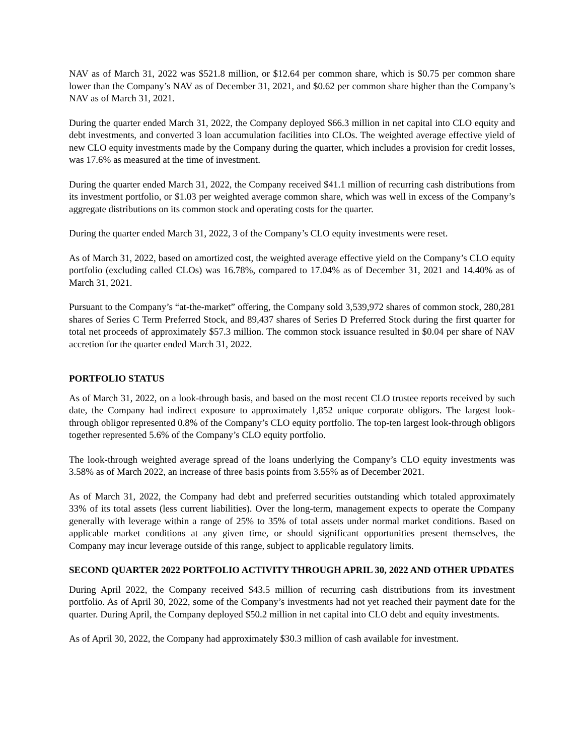NAV as of March 31, 2022 was $521.8 million, or $12.64 per common share, which is $0.75 per common share lower than the Company’s NAV as of December 31, 2021, and $0.62 per common share higher than the Company’s NAV as of March 31, 2021.
During the quarter ended March 31, 2022, the Company deployed $66.3 million in net capital into CLO equity and debt investments, and converted 3 loan accumulation facilities into CLOs. The weighted average effective yield of new CLO equity investments made by the Company during the quarter, which includes a provision for credit losses, was 17.6% as measured at the time of investment.
During the quarter ended March 31, 2022, the Company received $41.1 million of recurring cash distributions from its investment portfolio, or $1.03 per weighted average common share, which was well in excess of the Company’s aggregate distributions on its common stock and operating costs for the quarter.
During the quarter ended March 31, 2022, 3 of the Company’s CLO equity investments were reset.
As of March 31, 2022, based on amortized cost, the weighted average effective yield on the Company’s CLO equity portfolio (excluding called CLOs) was 16.78%, compared to 17.04% as of December 31, 2021 and 14.40% as of March 31, 2021.
Pursuant to the Company’s “at-the-market” offering, the Company sold 3,539,972 shares of common stock, 280,281 shares of Series C Term Preferred Stock, and 89,437 shares of Series D Preferred Stock during the first quarter for total net proceeds of approximately $57.3 million. The common stock issuance resulted in $0.04 per share of NAV accretion for the quarter ended March 31, 2022.
PORTFOLIO STATUS
As of March 31, 2022, on a look-through basis, and based on the most recent CLO trustee reports received by such date, the Company had indirect exposure to approximately 1,852 unique corporate obligors. The largest look-through obligor represented 0.8% of the Company’s CLO equity portfolio. The top-ten largest look-through obligors together represented 5.6% of the Company’s CLO equity portfolio.
The look-through weighted average spread of the loans underlying the Company’s CLO equity investments was 3.58% as of March 2022, an increase of three basis points from 3.55% as of December 2021.
As of March 31, 2022, the Company had debt and preferred securities outstanding which totaled approximately 33% of its total assets (less current liabilities). Over the long-term, management expects to operate the Company generally with leverage within a range of 25% to 35% of total assets under normal market conditions. Based on applicable market conditions at any given time, or should significant opportunities present themselves, the Company may incur leverage outside of this range, subject to applicable regulatory limits.
SECOND QUARTER 2022 PORTFOLIO ACTIVITY THROUGH APRIL 30, 2022 AND OTHER UPDATES
During April 2022, the Company received $43.5 million of recurring cash distributions from its investment portfolio. As of April 30, 2022, some of the Company’s investments had not yet reached their payment date for the quarter. During April, the Company deployed $50.2 million in net capital into CLO debt and equity investments.
As of April 30, 2022, the Company had approximately $30.3 million of cash available for investment.